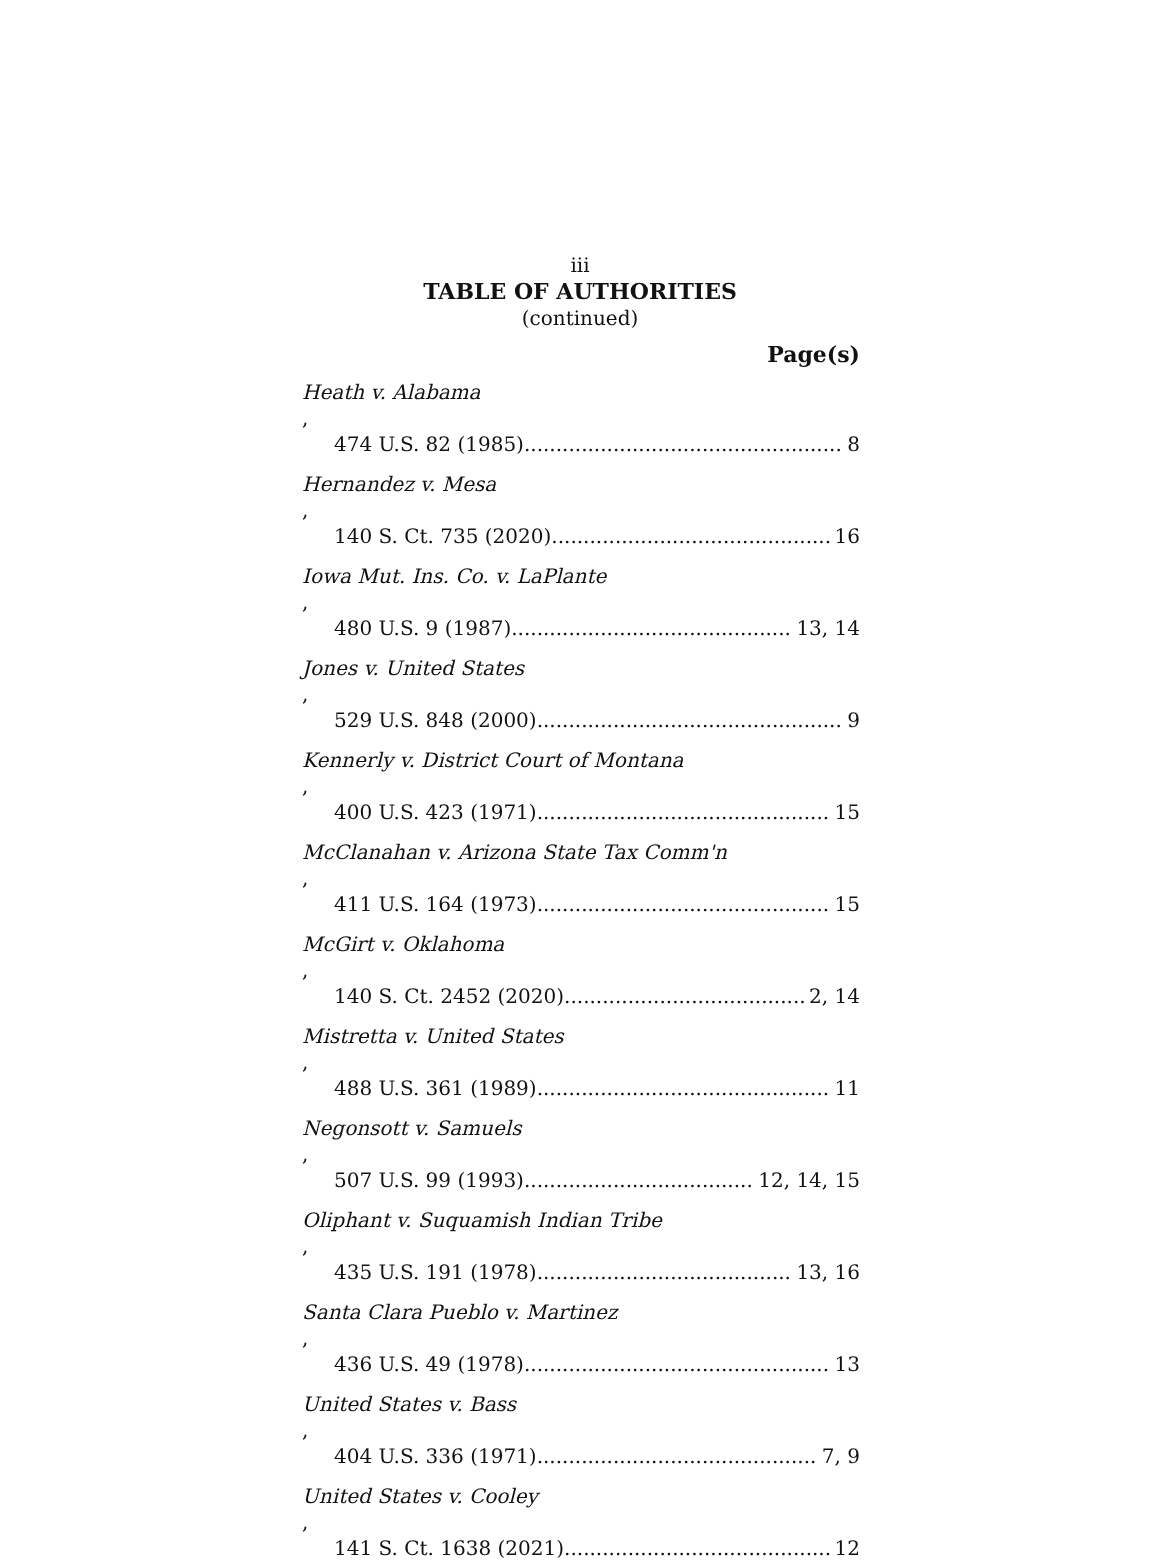iii
TABLE OF AUTHORITIES
(continued)
Page(s)
Heath v. Alabama,
474 U.S. 82 (1985) 8
Hernandez v. Mesa,
140 S. Ct. 735 (2020) 16
Iowa Mut. Ins. Co. v. LaPlante,
480 U.S. 9 (1987) 13, 14
Jones v. United States,
529 U.S. 848 (2000) 9
Kennerly v. District Court of Montana,
400 U.S. 423 (1971) 15
McClanahan v. Arizona State Tax Comm'n,
411 U.S. 164 (1973) 15
McGirt v. Oklahoma,
140 S. Ct. 2452 (2020) 2, 14
Mistretta v. United States,
488 U.S. 361 (1989) 11
Negonsott v. Samuels,
507 U.S. 99 (1993) 12, 14, 15
Oliphant v. Suquamish Indian Tribe,
435 U.S. 191 (1978) 13, 16
Santa Clara Pueblo v. Martinez,
436 U.S. 49 (1978) 13
United States v. Bass,
404 U.S. 336 (1971) 7, 9
United States v. Cooley,
141 S. Ct. 1638 (2021) 12